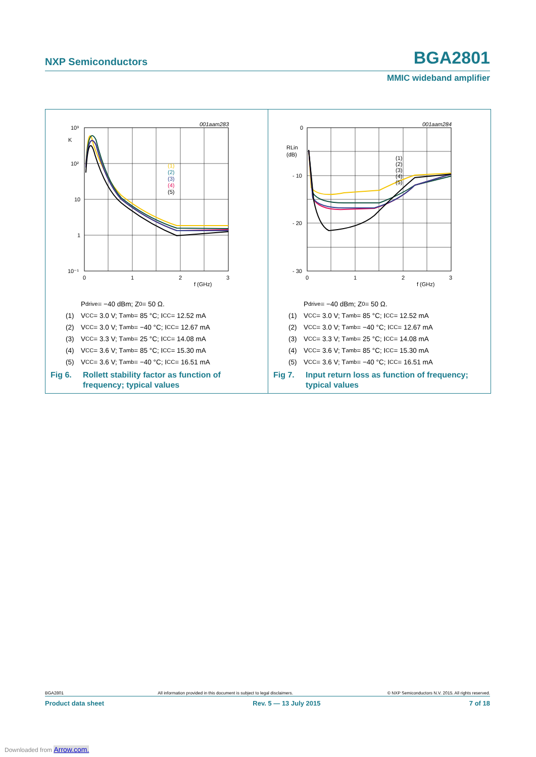NXP Semiconductors
BGA2801
MMIC wideband amplifier
001aam283
10³
K
10²
10
1
10⁻¹
0
1
2
3
f (GHz)
(1)
(2)
(3)
(4)
(5)
P<sub>drive</sub> = −40 dBm; Z<sub>0</sub> = 50 Ω.
(1) V<sub>CC</sub> = 3.0 V; T<sub>amb</sub> = 85 °C; I<sub>CC</sub> = 12.52 mA
(2) V<sub>CC</sub> = 3.0 V; T<sub>amb</sub> = −40 °C; I<sub>CC</sub> = 12.67 mA
(3) V<sub>CC</sub> = 3.3 V; T<sub>amb</sub> = 25 °C; I<sub>CC</sub> = 14.08 mA
(4) V<sub>CC</sub> = 3.6 V; T<sub>amb</sub> = 85 °C; I<sub>CC</sub> = 15.30 mA
(5) V<sub>CC</sub> = 3.6 V; T<sub>amb</sub> = −40 °C; I<sub>CC</sub> = 16.51 mA
Fig 6. Rollett stability factor as function of
frequency; typical values
001aam284
0
RLin
(dB)
- 10
- 20
- 30
0
1
2
3
f (GHz)
(1)
(2)
(3)
(4)
(5)
P<sub>drive</sub> = −40 dBm; Z<sub>0</sub> = 50 Ω.
(1) V<sub>CC</sub> = 3.0 V; T<sub>amb</sub> = 85 °C; I<sub>CC</sub> = 12.52 mA
(2) V<sub>CC</sub> = 3.0 V; T<sub>amb</sub> = −40 °C; I<sub>CC</sub> = 12.67 mA
(3) V<sub>CC</sub> = 3.3 V; T<sub>amb</sub> = 25 °C; I<sub>CC</sub> = 14.08 mA
(4) V<sub>CC</sub> = 3.6 V; T<sub>amb</sub> = 85 °C; I<sub>CC</sub> = 15.30 mA
(5) V<sub>CC</sub> = 3.6 V; T<sub>amb</sub> = −40 °C; I<sub>CC</sub> = 16.51 mA
Fig 7. Input return loss as function of frequency;
typical values
BGA2801 All information provided in this document is subject to legal disclaimers. © NXP Semiconductors N.V. 2015. All rights reserved.
Product data sheet Rev. 5 — 13 July 2015 7 of 18
Downloaded from Arrow.com.